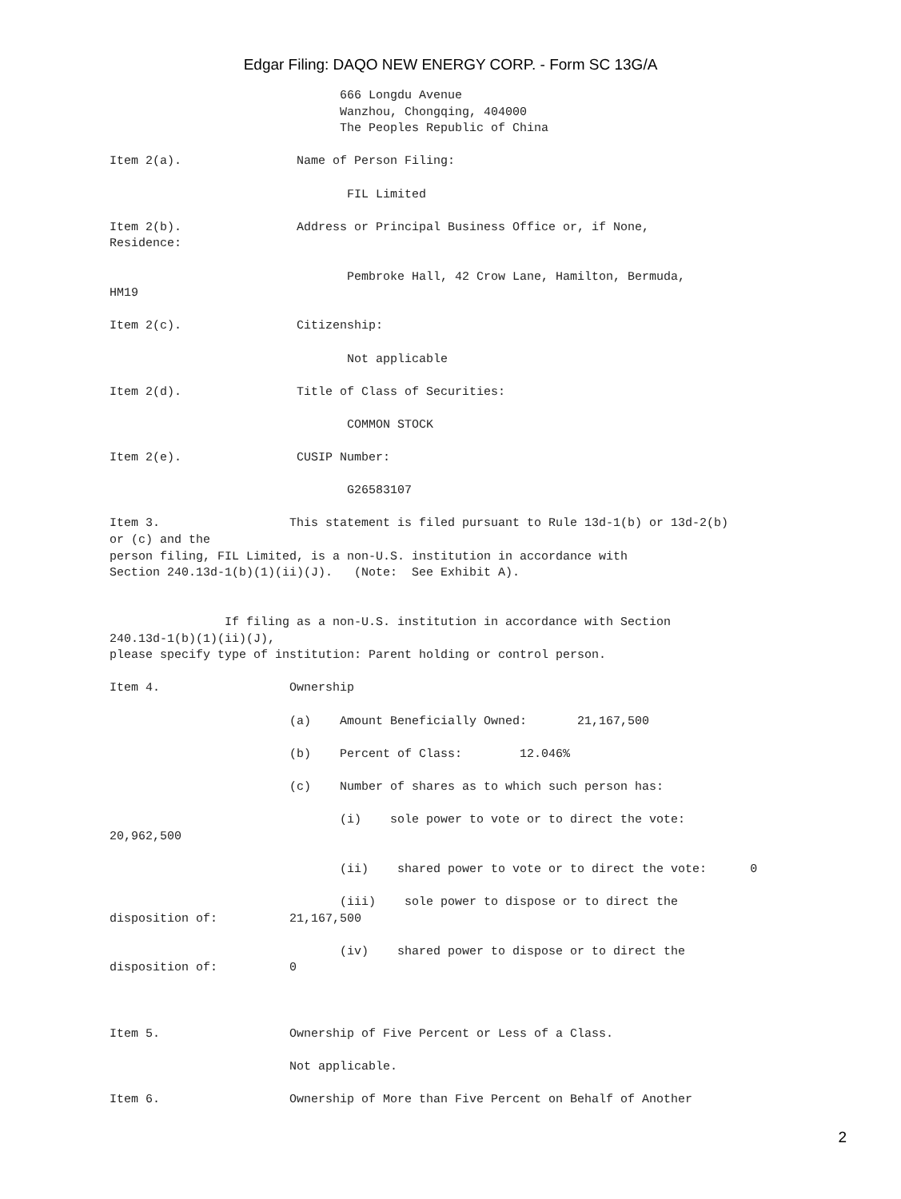Edgar Filing: DAQO NEW ENERGY CORP. - Form SC 13G/A
                                666 Longdu Avenue
                                Wanzhou, Chongqing, 404000
                                The Peoples Republic of China

Item 2(a).                Name of Person Filing:

                                 FIL Limited

Item 2(b).                Address or Principal Business Office or, if None,
Residence:

                                 Pembroke Hall, 42 Crow Lane, Hamilton, Bermuda,
HM19

Item 2(c).                Citizenship:

                                 Not applicable

Item 2(d).                Title of Class of Securities:

                                 COMMON STOCK

Item 2(e).                CUSIP Number:

                                 G26583107

Item 3.                  This statement is filed pursuant to Rule 13d-1(b) or 13d-2(b)
or (c) and the
person filing, FIL Limited, is a non-U.S. institution in accordance with
Section 240.13d-1(b)(1)(ii)(J).   (Note:  See Exhibit A).


                If filing as a non-U.S. institution in accordance with Section
240.13d-1(b)(1)(ii)(J),
please specify type of institution: Parent holding or control person.

Item 4.                  Ownership

                         (a)    Amount Beneficially Owned:       21,167,500

                         (b)    Percent of Class:        12.046%

                         (c)    Number of shares as to which such person has:

                                (i)    sole power to vote or to direct the vote:
20,962,500

                                (ii)    shared power to vote or to direct the vote:      0

                                (iii)    sole power to dispose or to direct the
disposition of:          21,167,500

                                (iv)    shared power to dispose or to direct the
disposition of:          0



Item 5.                  Ownership of Five Percent or Less of a Class.

                         Not applicable.

Item 6.                  Ownership of More than Five Percent on Behalf of Another
2